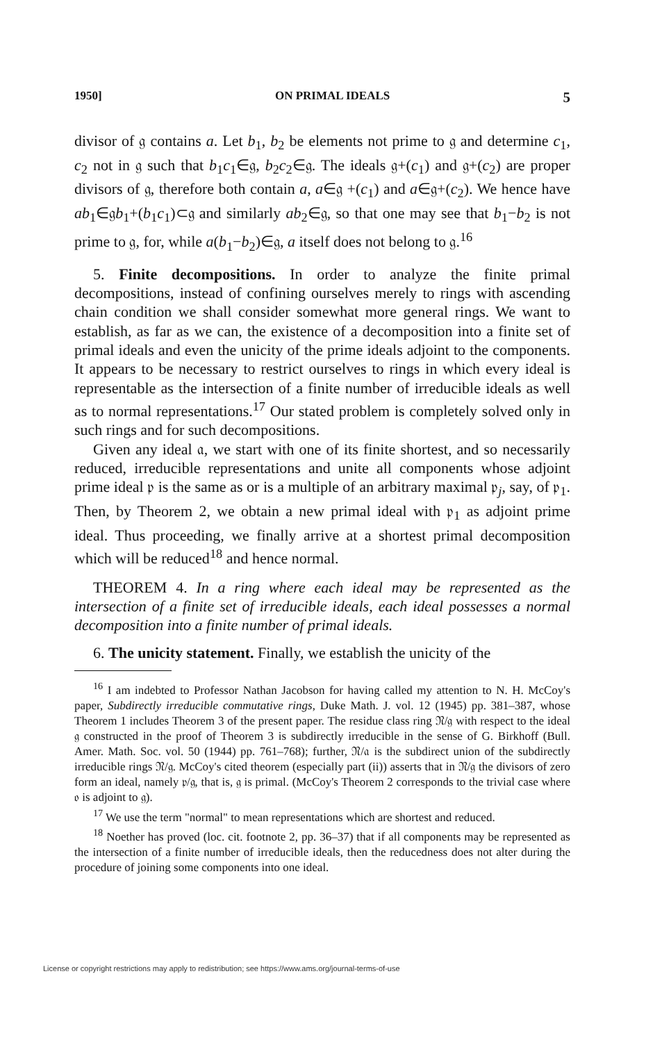1950] ON PRIMAL IDEALS 5
divisor of 𝔤 contains a. Let b<sub>1</sub>, b<sub>2</sub> be elements not prime to 𝔤 and determine c<sub>1</sub>, c<sub>2</sub> not in 𝔤 such that b<sub>1</sub>c<sub>1</sub>∈𝔤, b<sub>2</sub>c<sub>2</sub>∈𝔤. The ideals 𝔤+(c<sub>1</sub>) and 𝔤+(c<sub>2</sub>) are proper divisors of 𝔤, therefore both contain a, a∈𝔤 +(c<sub>1</sub>) and a∈𝔤+(c<sub>2</sub>). We hence have ab<sub>1</sub>∈𝔤b<sub>1</sub>+(b<sub>1</sub>c<sub>1</sub>)⊂𝔤 and similarly ab<sub>2</sub>∈𝔤, so that one may see that b<sub>1</sub>−b<sub>2</sub> is not prime to 𝔤, for, while a(b<sub>1</sub>−b<sub>2</sub>)∈𝔤, a itself does not belong to 𝔤.<sup>16</sup>
5. Finite decompositions. In order to analyze the finite primal decompositions, instead of confining ourselves merely to rings with ascending chain condition we shall consider somewhat more general rings. We want to establish, as far as we can, the existence of a decomposition into a finite set of primal ideals and even the unicity of the prime ideals adjoint to the components. It appears to be necessary to restrict ourselves to rings in which every ideal is representable as the intersection of a finite number of irreducible ideals as well as to normal representations.<sup>17</sup> Our stated problem is completely solved only in such rings and for such decompositions.
Given any ideal 𝔞, we start with one of its finite shortest, and so necessarily reduced, irreducible representations and unite all components whose adjoint prime ideal 𝔭 is the same as or is a multiple of an arbitrary maximal 𝔭<sub>j</sub>, say, of 𝔭<sub>1</sub>. Then, by Theorem 2, we obtain a new primal ideal with 𝔭<sub>1</sub> as adjoint prime ideal. Thus proceeding, we finally arrive at a shortest primal decomposition which will be reduced<sup>18</sup> and hence normal.
THEOREM 4. In a ring where each ideal may be represented as the intersection of a finite set of irreducible ideals, each ideal possesses a normal decomposition into a finite number of primal ideals.
6. The unicity statement. Finally, we establish the unicity of the
<sup>16</sup> I am indebted to Professor Nathan Jacobson for having called my attention to N. H. McCoy's paper, Subdirectly irreducible commutative rings, Duke Math. J. vol. 12 (1945) pp. 381–387, whose Theorem 1 includes Theorem 3 of the present paper. The residue class ring 𝔑/𝔤 with respect to the ideal 𝔤 constructed in the proof of Theorem 3 is subdirectly irreducible in the sense of G. Birkhoff (Bull. Amer. Math. Soc. vol. 50 (1944) pp. 761–768); further, 𝔑/𝔞 is the subdirect union of the subdirectly irreducible rings 𝔑/𝔤. McCoy's cited theorem (especially part (ii)) asserts that in 𝔑/𝔤 the divisors of zero form an ideal, namely 𝔭/𝔤, that is, 𝔤 is primal. (McCoy's Theorem 2 corresponds to the trivial case where 𝔬 is adjoint to 𝔤).
<sup>17</sup> We use the term "normal" to mean representations which are shortest and reduced.
<sup>18</sup> Noether has proved (loc. cit. footnote 2, pp. 36–37) that if all components may be represented as the intersection of a finite number of irreducible ideals, then the reducedness does not alter during the procedure of joining some components into one ideal.
License or copyright restrictions may apply to redistribution; see https://www.ams.org/journal-terms-of-use